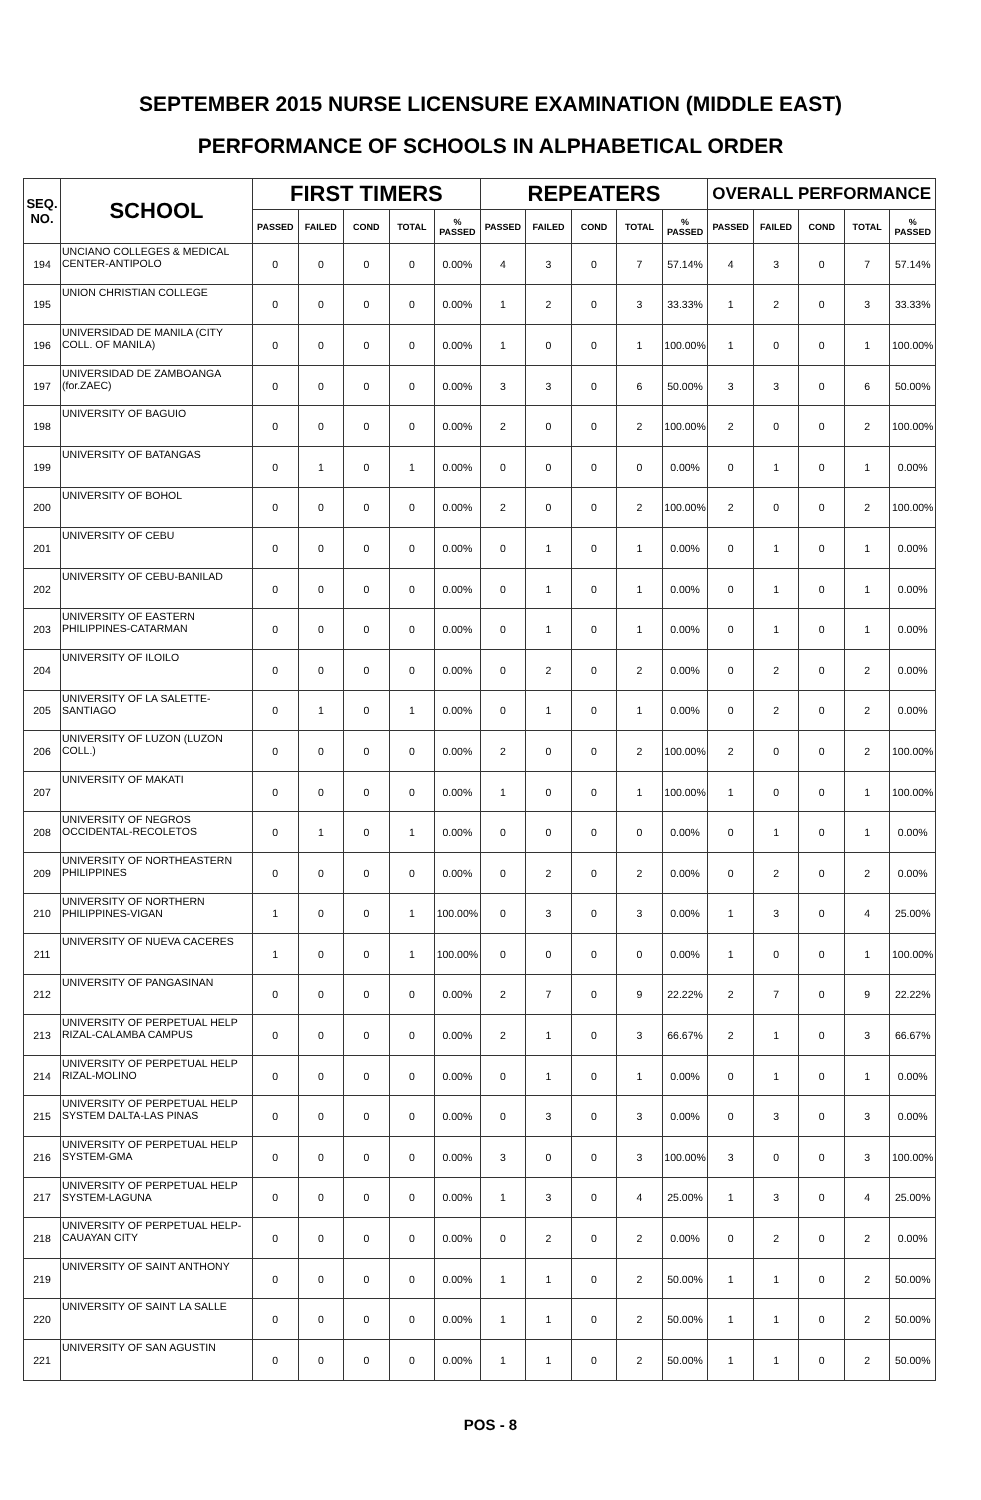SEPTEMBER 2015 NURSE LICENSURE EXAMINATION (MIDDLE EAST)
PERFORMANCE OF SCHOOLS IN ALPHABETICAL ORDER
| SEQ. NO. | SCHOOL | FIRST TIMERS | | | | | REPEATERS | | | | | OVERALL PERFORMANCE | | | | |
| --- | --- | --- | --- | --- | --- | --- | --- | --- | --- | --- | --- | --- | --- | --- | --- | --- |
| | | PASSED | FAILED | COND | TOTAL | % PASSED | PASSED | FAILED | COND | TOTAL | % PASSED | PASSED | FAILED | COND | TOTAL | % PASSED |
| 194 | UNCIANO COLLEGES & MEDICAL CENTER-ANTIPOLO | 0 | 0 | 0 | 0 | 0.00% | 4 | 3 | 0 | 7 | 57.14% | 4 | 3 | 0 | 7 | 57.14% |
| 195 | UNION CHRISTIAN COLLEGE | 0 | 0 | 0 | 0 | 0.00% | 1 | 2 | 0 | 3 | 33.33% | 1 | 2 | 0 | 3 | 33.33% |
| 196 | UNIVERSIDAD DE MANILA (CITY COLL. OF MANILA) | 0 | 0 | 0 | 0 | 0.00% | 1 | 0 | 0 | 1 | 100.00% | 1 | 0 | 0 | 1 | 100.00% |
| 197 | UNIVERSIDAD DE ZAMBOANGA (for.ZAEC) | 0 | 0 | 0 | 0 | 0.00% | 3 | 3 | 0 | 6 | 50.00% | 3 | 3 | 0 | 6 | 50.00% |
| 198 | UNIVERSITY OF BAGUIO | 0 | 0 | 0 | 0 | 0.00% | 2 | 0 | 0 | 2 | 100.00% | 2 | 0 | 0 | 2 | 100.00% |
| 199 | UNIVERSITY OF BATANGAS | 0 | 1 | 0 | 1 | 0.00% | 0 | 0 | 0 | 0 | 0.00% | 0 | 1 | 0 | 1 | 0.00% |
| 200 | UNIVERSITY OF BOHOL | 0 | 0 | 0 | 0 | 0.00% | 2 | 0 | 0 | 2 | 100.00% | 2 | 0 | 0 | 2 | 100.00% |
| 201 | UNIVERSITY OF CEBU | 0 | 0 | 0 | 0 | 0.00% | 0 | 1 | 0 | 1 | 0.00% | 0 | 1 | 0 | 1 | 0.00% |
| 202 | UNIVERSITY OF CEBU-BANILAD | 0 | 0 | 0 | 0 | 0.00% | 0 | 1 | 0 | 1 | 0.00% | 0 | 1 | 0 | 1 | 0.00% |
| 203 | UNIVERSITY OF EASTERN PHILIPPINES-CATARMAN | 0 | 0 | 0 | 0 | 0.00% | 0 | 1 | 0 | 1 | 0.00% | 0 | 1 | 0 | 1 | 0.00% |
| 204 | UNIVERSITY OF ILOILO | 0 | 0 | 0 | 0 | 0.00% | 0 | 2 | 0 | 2 | 0.00% | 0 | 2 | 0 | 2 | 0.00% |
| 205 | UNIVERSITY OF LA SALETTE-SANTIAGO | 0 | 1 | 0 | 1 | 0.00% | 0 | 1 | 0 | 1 | 0.00% | 0 | 2 | 0 | 2 | 0.00% |
| 206 | UNIVERSITY OF LUZON (LUZON COLL.) | 0 | 0 | 0 | 0 | 0.00% | 2 | 0 | 0 | 2 | 100.00% | 2 | 0 | 0 | 2 | 100.00% |
| 207 | UNIVERSITY OF MAKATI | 0 | 0 | 0 | 0 | 0.00% | 1 | 0 | 0 | 1 | 100.00% | 1 | 0 | 0 | 1 | 100.00% |
| 208 | UNIVERSITY OF NEGROS OCCIDENTAL-RECOLETOS | 0 | 1 | 0 | 1 | 0.00% | 0 | 0 | 0 | 0 | 0.00% | 0 | 1 | 0 | 1 | 0.00% |
| 209 | UNIVERSITY OF NORTHEASTERN PHILIPPINES | 0 | 0 | 0 | 0 | 0.00% | 0 | 2 | 0 | 2 | 0.00% | 0 | 2 | 0 | 2 | 0.00% |
| 210 | UNIVERSITY OF NORTHERN PHILIPPINES-VIGAN | 1 | 0 | 0 | 1 | 100.00% | 0 | 3 | 0 | 3 | 0.00% | 1 | 3 | 0 | 4 | 25.00% |
| 211 | UNIVERSITY OF NUEVA CACERES | 1 | 0 | 0 | 1 | 100.00% | 0 | 0 | 0 | 0 | 0.00% | 1 | 0 | 0 | 1 | 100.00% |
| 212 | UNIVERSITY OF PANGASINAN | 0 | 0 | 0 | 0 | 0.00% | 2 | 7 | 0 | 9 | 22.22% | 2 | 7 | 0 | 9 | 22.22% |
| 213 | UNIVERSITY OF PERPETUAL HELP RIZAL-CALAMBA CAMPUS | 0 | 0 | 0 | 0 | 0.00% | 2 | 1 | 0 | 3 | 66.67% | 2 | 1 | 0 | 3 | 66.67% |
| 214 | UNIVERSITY OF PERPETUAL HELP RIZAL-MOLINO | 0 | 0 | 0 | 0 | 0.00% | 0 | 1 | 0 | 1 | 0.00% | 0 | 1 | 0 | 1 | 0.00% |
| 215 | UNIVERSITY OF PERPETUAL HELP SYSTEM DALTA-LAS PINAS | 0 | 0 | 0 | 0 | 0.00% | 0 | 3 | 0 | 3 | 0.00% | 0 | 3 | 0 | 3 | 0.00% |
| 216 | UNIVERSITY OF PERPETUAL HELP SYSTEM-GMA | 0 | 0 | 0 | 0 | 0.00% | 3 | 0 | 0 | 3 | 100.00% | 3 | 0 | 0 | 3 | 100.00% |
| 217 | UNIVERSITY OF PERPETUAL HELP SYSTEM-LAGUNA | 0 | 0 | 0 | 0 | 0.00% | 1 | 3 | 0 | 4 | 25.00% | 1 | 3 | 0 | 4 | 25.00% |
| 218 | UNIVERSITY OF PERPETUAL HELP-CAUAYAN CITY | 0 | 0 | 0 | 0 | 0.00% | 0 | 2 | 0 | 2 | 0.00% | 0 | 2 | 0 | 2 | 0.00% |
| 219 | UNIVERSITY OF SAINT ANTHONY | 0 | 0 | 0 | 0 | 0.00% | 1 | 1 | 0 | 2 | 50.00% | 1 | 1 | 0 | 2 | 50.00% |
| 220 | UNIVERSITY OF SAINT LA SALLE | 0 | 0 | 0 | 0 | 0.00% | 1 | 1 | 0 | 2 | 50.00% | 1 | 1 | 0 | 2 | 50.00% |
| 221 | UNIVERSITY OF SAN AGUSTIN | 0 | 0 | 0 | 0 | 0.00% | 1 | 1 | 0 | 2 | 50.00% | 1 | 1 | 0 | 2 | 50.00% |
POS - 8